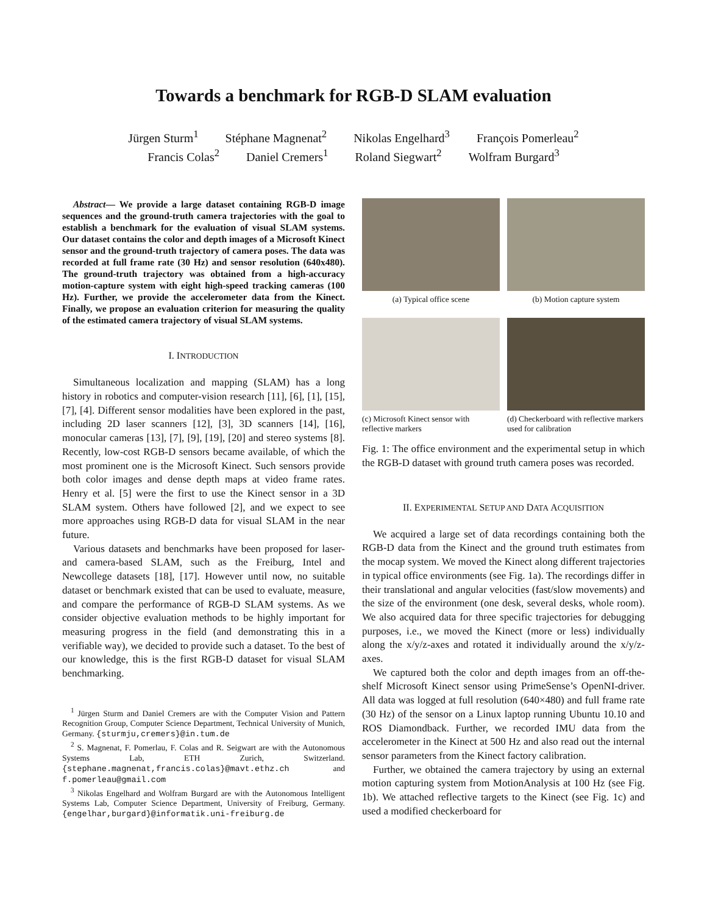Towards a benchmark for RGB-D SLAM evaluation
Jürgen Sturm<sup>1</sup> Stéphane Magnenat<sup>2</sup> Nikolas Engelhard<sup>3</sup> François Pomerleau<sup>2</sup>
Francis Colas<sup>2</sup> Daniel Cremers<sup>1</sup> Roland Siegwart<sup>2</sup> Wolfram Burgard<sup>3</sup>
Abstract— We provide a large dataset containing RGB-D image sequences and the ground-truth camera trajectories with the goal to establish a benchmark for the evaluation of visual SLAM systems. Our dataset contains the color and depth images of a Microsoft Kinect sensor and the ground-truth trajectory of camera poses. The data was recorded at full frame rate (30 Hz) and sensor resolution (640x480). The ground-truth trajectory was obtained from a high-accuracy motion-capture system with eight high-speed tracking cameras (100 Hz). Further, we provide the accelerometer data from the Kinect. Finally, we propose an evaluation criterion for measuring the quality of the estimated camera trajectory of visual SLAM systems.
I. INTRODUCTION
Simultaneous localization and mapping (SLAM) has a long history in robotics and computer-vision research [11], [6], [1], [15], [7], [4]. Different sensor modalities have been explored in the past, including 2D laser scanners [12], [3], 3D scanners [14], [16], monocular cameras [13], [7], [9], [19], [20] and stereo systems [8]. Recently, low-cost RGB-D sensors became available, of which the most prominent one is the Microsoft Kinect. Such sensors provide both color images and dense depth maps at video frame rates. Henry et al. [5] were the first to use the Kinect sensor in a 3D SLAM system. Others have followed [2], and we expect to see more approaches using RGB-D data for visual SLAM in the near future.
Various datasets and benchmarks have been proposed for laser- and camera-based SLAM, such as the Freiburg, Intel and Newcollege datasets [18], [17]. However until now, no suitable dataset or benchmark existed that can be used to evaluate, measure, and compare the performance of RGB-D SLAM systems. As we consider objective evaluation methods to be highly important for measuring progress in the field (and demonstrating this in a verifiable way), we decided to provide such a dataset. To the best of our knowledge, this is the first RGB-D dataset for visual SLAM benchmarking.
<sup>1</sup> Jürgen Sturm and Daniel Cremers are with the Computer Vision and Pattern Recognition Group, Computer Science Department, Technical University of Munich, Germany. {sturmju,cremers}@in.tum.de
<sup>2</sup> S. Magnenat, F. Pomerlau, F. Colas and R. Seigwart are with the Autonomous Systems Lab, ETH Zurich, Switzerland. {stephane.magnenat,francis.colas}@mavt.ethz.ch and f.pomerleau@gmail.com
<sup>3</sup> Nikolas Engelhard and Wolfram Burgard are with the Autonomous Intelligent Systems Lab, Computer Science Department, University of Freiburg, Germany. {engelhar,burgard}@informatik.uni-freiburg.de
(a) Typical office scene
(b) Motion capture system
(c) Microsoft Kinect sensor with reflective markers
(d) Checkerboard with reflective markers used for calibration
Fig. 1: The office environment and the experimental setup in which the RGB-D dataset with ground truth camera poses was recorded.
II. EXPERIMENTAL SETUP AND DATA ACQUISITION
We acquired a large set of data recordings containing both the RGB-D data from the Kinect and the ground truth estimates from the mocap system. We moved the Kinect along different trajectories in typical office environments (see Fig. 1a). The recordings differ in their translational and angular velocities (fast/slow movements) and the size of the environment (one desk, several desks, whole room). We also acquired data for three specific trajectories for debugging purposes, i.e., we moved the Kinect (more or less) individually along the x/y/z-axes and rotated it individually around the x/y/z-axes.
We captured both the color and depth images from an off-the-shelf Microsoft Kinect sensor using PrimeSense’s OpenNI-driver. All data was logged at full resolution (640×480) and full frame rate (30 Hz) of the sensor on a Linux laptop running Ubuntu 10.10 and ROS Diamondback. Further, we recorded IMU data from the accelerometer in the Kinect at 500 Hz and also read out the internal sensor parameters from the Kinect factory calibration.
Further, we obtained the camera trajectory by using an external motion capturing system from MotionAnalysis at 100 Hz (see Fig. 1b). We attached reflective targets to the Kinect (see Fig. 1c) and used a modified checkerboard for